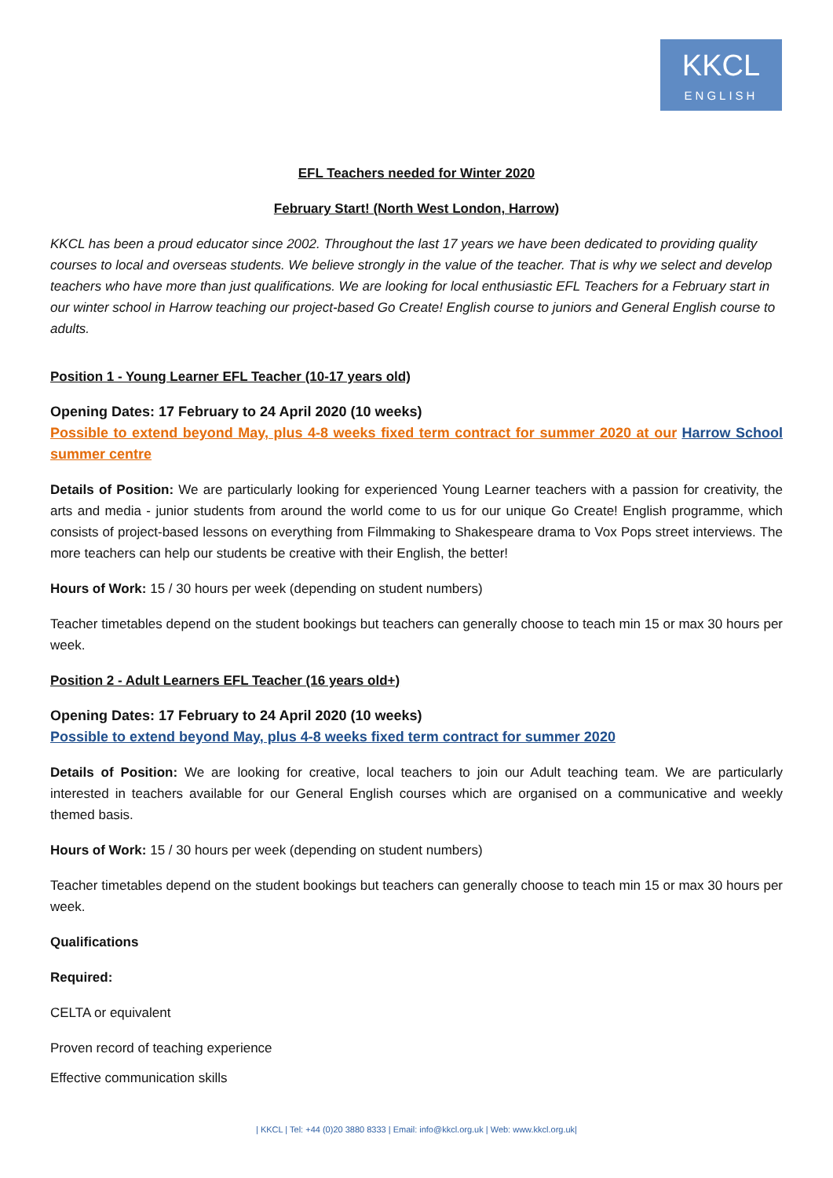KKCL
ENGLISH
EFL Teachers needed for Winter 2020
February Start! (North West London, Harrow)
KKCL has been a proud educator since 2002. Throughout the last 17 years we have been dedicated to providing quality courses to local and overseas students. We believe strongly in the value of the teacher. That is why we select and develop teachers who have more than just qualifications. We are looking for local enthusiastic EFL Teachers for a February start in our winter school in Harrow teaching our project-based Go Create! English course to juniors and General English course to adults.
Position 1 - Young Learner EFL Teacher (10-17 years old)
Opening Dates: 17 February to 24 April 2020 (10 weeks)
Possible to extend beyond May, plus 4-8 weeks fixed term contract for summer 2020 at our Harrow School summer centre
Details of Position: We are particularly looking for experienced Young Learner teachers with a passion for creativity, the arts and media - junior students from around the world come to us for our unique Go Create! English programme, which consists of project-based lessons on everything from Filmmaking to Shakespeare drama to Vox Pops street interviews. The more teachers can help our students be creative with their English, the better!
Hours of Work: 15 / 30 hours per week (depending on student numbers)
Teacher timetables depend on the student bookings but teachers can generally choose to teach min 15 or max 30 hours per week.
Position 2 - Adult Learners EFL Teacher (16 years old+)
Opening Dates: 17 February to 24 April 2020 (10 weeks)
Possible to extend beyond May, plus 4-8 weeks fixed term contract for summer 2020
Details of Position: We are looking for creative, local teachers to join our Adult teaching team. We are particularly interested in teachers available for our General English courses which are organised on a communicative and weekly themed basis.
Hours of Work: 15 / 30 hours per week (depending on student numbers)
Teacher timetables depend on the student bookings but teachers can generally choose to teach min 15 or max 30 hours per week.
Qualifications
Required:
CELTA or equivalent
Proven record of teaching experience
Effective communication skills
| KKCL | Tel: +44 (0)20 3880 8333 | Email: info@kkcl.org.uk | Web: www.kkcl.org.uk|